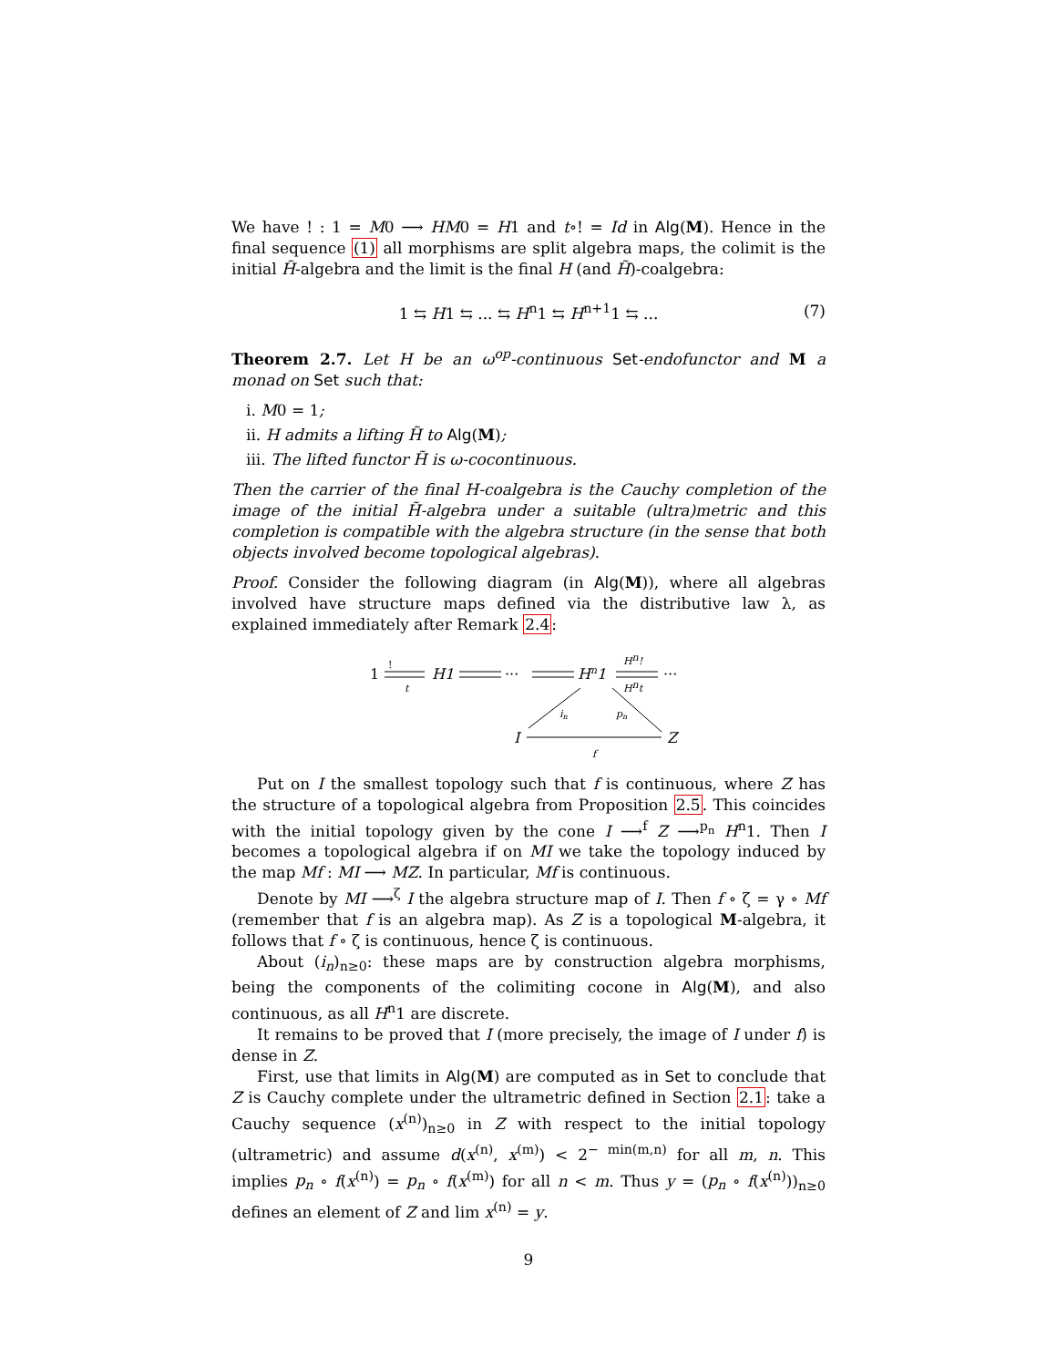We have ! : 1 = M0 ⟶ HM0 = H1 and t∘! = Id in Alg(M). Hence in the final sequence (1) all morphisms are split algebra maps, the colimit is the initial H̃-algebra and the limit is the final H (and H̃)-coalgebra:
1 ⇆ H1 ⇆ ... ⇆ H<sup>n</sup>1 ⇆ H<sup>n+1</sup>1 ⇆ ... (7)
Theorem 2.7. Let H be an ω<sup>op</sup>-continuous Set-endofunctor and M a monad on Set such that:
i. M0 = 1;
ii. H admits a lifting H̃ to Alg(M);
iii. The lifted functor H̃ is ω-cocontinuous.
Then the carrier of the final H-coalgebra is the Cauchy completion of the image of the initial H̃-algebra under a suitable (ultra)metric and this completion is compatible with the algebra structure (in the sense that both objects involved become topological algebras).
Proof. Consider the following diagram (in Alg(M)), where all algebras involved have structure maps defined via the distributive law λ, as explained immediately after Remark 2.4:
1
!
t
H1
···
Hn1
Hn!
Hnt
···
in
pn
I
Z
f
Put on I the smallest topology such that f is continuous, where Z has the structure of a topological algebra from Proposition 2.5. This coincides with the initial topology given by the cone I ⟶<sup>f</sup> Z ⟶<sup>p<sub>n</sub></sup> H<sup>n</sup>1. Then I becomes a topological algebra if on MI we take the topology induced by the map Mf : MI ⟶ MZ. In particular, Mf is continuous.
Denote by MI ⟶<sup>ζ</sup> I the algebra structure map of I. Then f ∘ ζ = γ ∘ Mf (remember that f is an algebra map). As Z is a topological M-algebra, it follows that f ∘ ζ is continuous, hence ζ is continuous.
About (i<sub>n</sub>)<sub>n≥0</sub>: these maps are by construction algebra morphisms, being the components of the colimiting cocone in Alg(M), and also continuous, as all H<sup>n</sup>1 are discrete.
It remains to be proved that I (more precisely, the image of I under f) is dense in Z.
First, use that limits in Alg(M) are computed as in Set to conclude that Z is Cauchy complete under the ultrametric defined in Section 2.1: take a Cauchy sequence (x<sup>(n)</sup>)<sub>n≥0</sub> in Z with respect to the initial topology (ultrametric) and assume d(x<sup>(n)</sup>, x<sup>(m)</sup>) < 2<sup>− min(m,n)</sup> for all m, n. This implies p<sub>n</sub> ∘ f(x<sup>(n)</sup>) = p<sub>n</sub> ∘ f(x<sup>(m)</sup>) for all n < m. Thus y = (p<sub>n</sub> ∘ f(x<sup>(n)</sup>))<sub>n≥0</sub> defines an element of Z and lim x<sup>(n)</sup> = y.
9